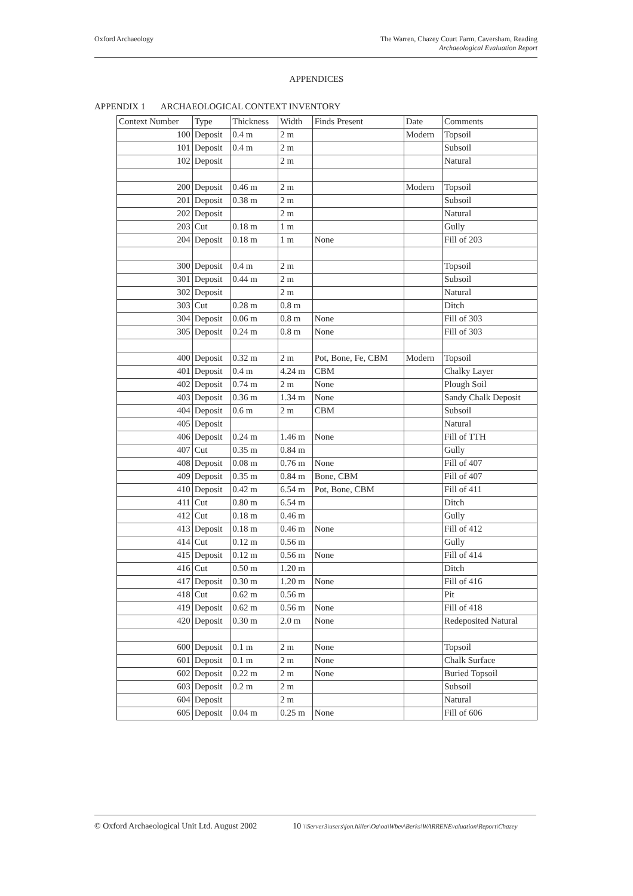Oxford Archaeology The Warren, Chazey Court Farm, Caversham, Reading
Archaeological Evaluation Report
APPENDICES
APPENDIX 1 ARCHAEOLOGICAL CONTEXT INVENTORY
| Context Number | Type | Thickness | Width | Finds Present | Date | Comments |
| --- | --- | --- | --- | --- | --- | --- |
| 100 | Deposit | 0.4 m | 2 m | | Modern | Topsoil |
| 101 | Deposit | 0.4 m | 2 m | | | Subsoil |
| 102 | Deposit | | 2 m | | | Natural |
| 200 | Deposit | 0.46 m | 2 m | | Modern | Topsoil |
| 201 | Deposit | 0.38 m | 2 m | | | Subsoil |
| 202 | Deposit | | 2 m | | | Natural |
| 203 | Cut | 0.18 m | 1 m | | | Gully |
| 204 | Deposit | 0.18 m | 1 m | None | | Fill of 203 |
| 300 | Deposit | 0.4 m | 2 m | | | Topsoil |
| 301 | Deposit | 0.44 m | 2 m | | | Subsoil |
| 302 | Deposit | | 2 m | | | Natural |
| 303 | Cut | 0.28 m | 0.8 m | | | Ditch |
| 304 | Deposit | 0.06 m | 0.8 m | None | | Fill of 303 |
| 305 | Deposit | 0.24 m | 0.8 m | None | | Fill of 303 |
| 400 | Deposit | 0.32 m | 2 m | Pot, Bone, Fe, CBM | Modern | Topsoil |
| 401 | Deposit | 0.4 m | 4.24 m | CBM | | Chalky Layer |
| 402 | Deposit | 0.74 m | 2 m | None | | Plough Soil |
| 403 | Deposit | 0.36 m | 1.34 m | None | | Sandy Chalk Deposit |
| 404 | Deposit | 0.6 m | 2 m | CBM | | Subsoil |
| 405 | Deposit | | | | | Natural |
| 406 | Deposit | 0.24 m | 1.46 m | None | | Fill of TTH |
| 407 | Cut | 0.35 m | 0.84 m | | | Gully |
| 408 | Deposit | 0.08 m | 0.76 m | None | | Fill of 407 |
| 409 | Deposit | 0.35 m | 0.84 m | Bone, CBM | | Fill of 407 |
| 410 | Deposit | 0.42 m | 6.54 m | Pot, Bone, CBM | | Fill of 411 |
| 411 | Cut | 0.80 m | 6.54 m | | | Ditch |
| 412 | Cut | 0.18 m | 0.46 m | | | Gully |
| 413 | Deposit | 0.18 m | 0.46 m | None | | Fill of 412 |
| 414 | Cut | 0.12 m | 0.56 m | | | Gully |
| 415 | Deposit | 0.12 m | 0.56 m | None | | Fill of 414 |
| 416 | Cut | 0.50 m | 1.20 m | | | Ditch |
| 417 | Deposit | 0.30 m | 1.20 m | None | | Fill of 416 |
| 418 | Cut | 0.62 m | 0.56 m | | | Pit |
| 419 | Deposit | 0.62 m | 0.56 m | None | | Fill of 418 |
| 420 | Deposit | 0.30 m | 2.0 m | None | | Redeposited Natural |
| 600 | Deposit | 0.1 m | 2 m | None | | Topsoil |
| 601 | Deposit | 0.1 m | 2 m | None | | Chalk Surface |
| 602 | Deposit | 0.22 m | 2 m | None | | Buried Topsoil |
| 603 | Deposit | 0.2 m | 2 m | | | Subsoil |
| 604 | Deposit | | 2 m | | | Natural |
| 605 | Deposit | 0.04 m | 0.25 m | None | | Fill of 606 |
© Oxford Archaeological Unit Ltd. August 2002 10 \\Server3\users\jon.hiller\Oa\oa\Wbev\Berks\WARRENEvaluation\Report\Chazey